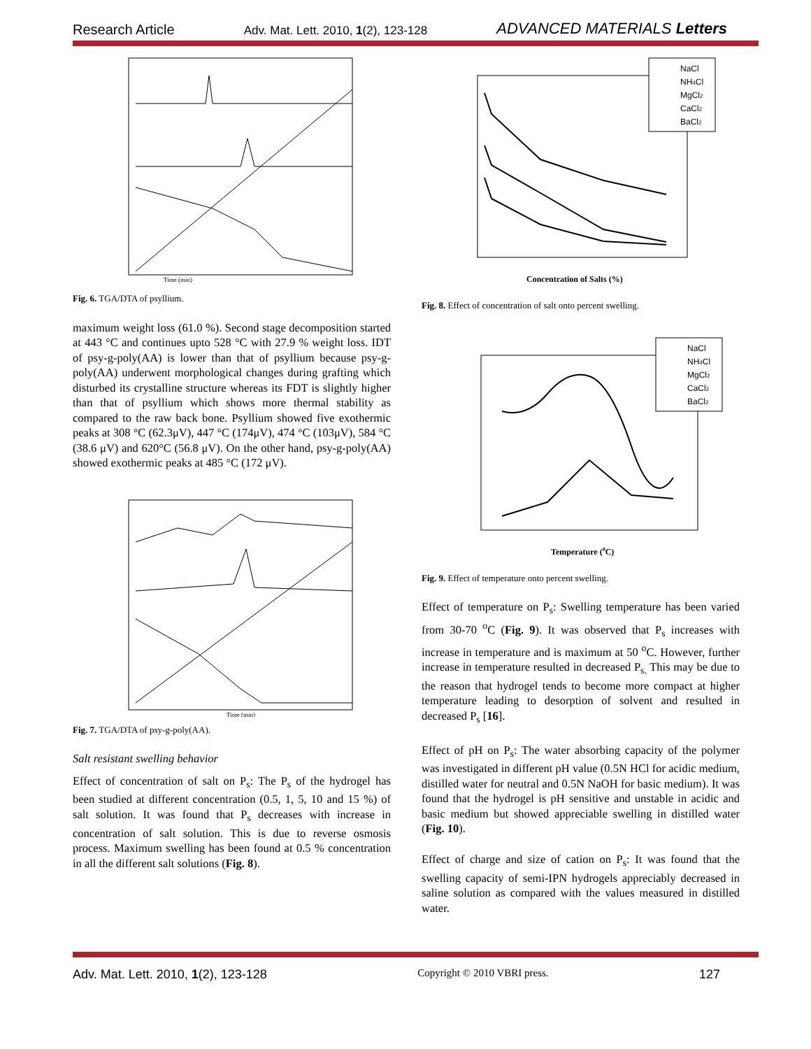Research Article Adv. Mat. Lett. 2010, 1(2), 123-128 ADVANCED MATERIALS Letters
Time (min)
Fig. 6. TGA/DTA of psyllium.
maximum weight loss (61.0 %). Second stage decomposition started at 443 °C and continues upto 528 °C with 27.9 % weight loss. IDT of psy-g-poly(AA) is lower than that of psyllium because psy-g-poly(AA) underwent morphological changes during grafting which disturbed its crystalline structure whereas its FDT is slightly higher than that of psyllium which shows more thermal stability as compared to the raw back bone. Psyllium showed five exothermic peaks at 308 °C (62.3μV), 447 °C (174μV), 474 °C (103μV), 584 °C (38.6 μV) and 620°C (56.8 μV). On the other hand, psy-g-poly(AA) showed exothermic peaks at 485 °C (172 μV).
Time (min)
Fig. 7. TGA/DTA of psy-g-poly(AA).
Salt resistant swelling behavior
Effect of concentration of salt on P<sub>s</sub>: The P<sub>s</sub> of the hydrogel has been studied at different concentration (0.5, 1, 5, 10 and 15 %) of salt solution. It was found that P<sub>s</sub> decreases with increase in concentration of salt solution. This is due to reverse osmosis process. Maximum swelling has been found at 0.5 % concentration in all the different salt solutions (Fig. 8).
NaCl
NH4Cl
MgCl2
CaCl2
BaCl2
Concentration of Salts (%)
Fig. 8. Effect of concentration of salt onto percent swelling.
NaCl
NH4Cl
MgCl2
CaCl2
BaCl2
Temperature (0C)
Fig. 9. Effect of temperature onto percent swelling.
Effect of temperature on P<sub>s</sub>: Swelling temperature has been varied from 30-70 <sup>o</sup>C (Fig. 9). It was observed that P<sub>s</sub> increases with increase in temperature and is maximum at 50 <sup>o</sup>C. However, further increase in temperature resulted in decreased P<sub>s.</sub> This may be due to the reason that hydrogel tends to become more compact at higher temperature leading to desorption of solvent and resulted in decreased P<sub>s</sub> [16].
Effect of pH on P<sub>s</sub>: The water absorbing capacity of the polymer was investigated in different pH value (0.5N HCl for acidic medium, distilled water for neutral and 0.5N NaOH for basic medium). It was found that the hydrogel is pH sensitive and unstable in acidic and basic medium but showed appreciable swelling in distilled water (Fig. 10).
Effect of charge and size of cation on P<sub>s</sub>: It was found that the swelling capacity of semi-IPN hydrogels appreciably decreased in saline solution as compared with the values measured in distilled water.
Adv. Mat. Lett. 2010, 1(2), 123-128 Copyright © 2010 VBRI press. 127